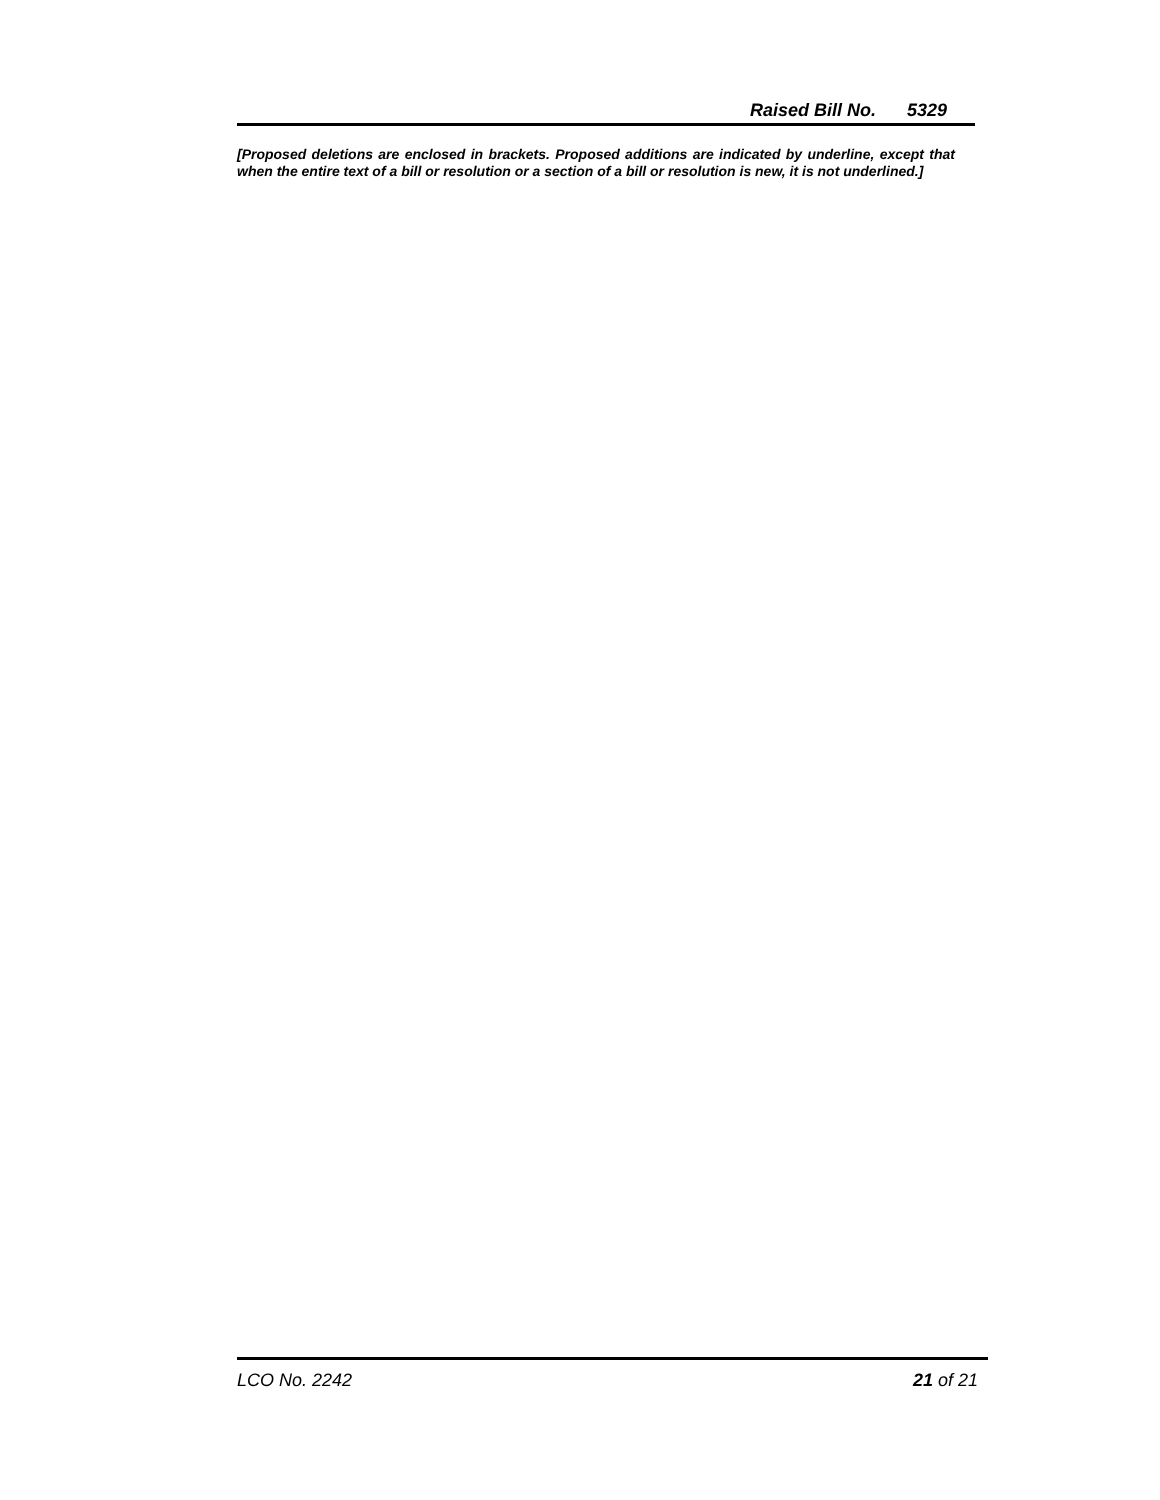Raised Bill No. 5329
[Proposed deletions are enclosed in brackets. Proposed additions are indicated by underline, except that when the entire text of a bill or resolution or a section of a bill or resolution is new, it is not underlined.]
LCO No. 2242 21 of 21